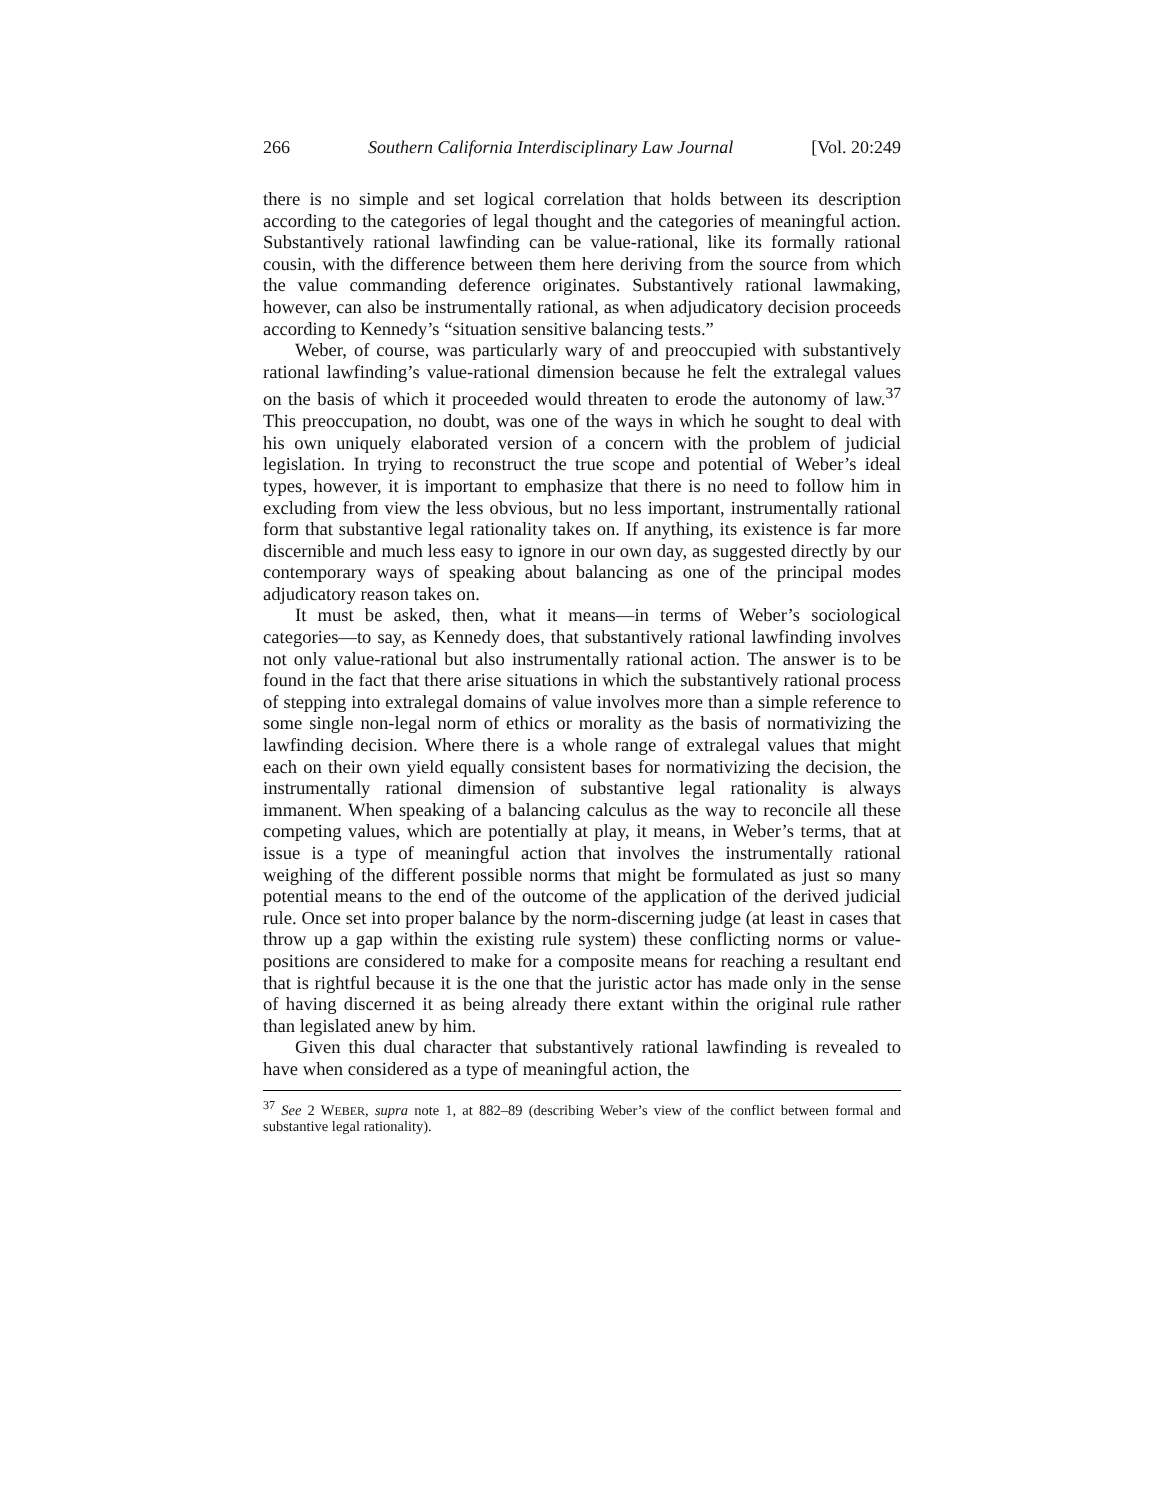266 Southern California Interdisciplinary Law Journal [Vol. 20:249
there is no simple and set logical correlation that holds between its description according to the categories of legal thought and the categories of meaningful action. Substantively rational lawfinding can be value-rational, like its formally rational cousin, with the difference between them here deriving from the source from which the value commanding deference originates. Substantively rational lawmaking, however, can also be instrumentally rational, as when adjudicatory decision proceeds according to Kennedy’s “situation sensitive balancing tests.”
Weber, of course, was particularly wary of and preoccupied with substantively rational lawfinding’s value-rational dimension because he felt the extralegal values on the basis of which it proceeded would threaten to erode the autonomy of law.<sup>37</sup> This preoccupation, no doubt, was one of the ways in which he sought to deal with his own uniquely elaborated version of a concern with the problem of judicial legislation. In trying to reconstruct the true scope and potential of Weber’s ideal types, however, it is important to emphasize that there is no need to follow him in excluding from view the less obvious, but no less important, instrumentally rational form that substantive legal rationality takes on. If anything, its existence is far more discernible and much less easy to ignore in our own day, as suggested directly by our contemporary ways of speaking about balancing as one of the principal modes adjudicatory reason takes on.
It must be asked, then, what it means—in terms of Weber’s sociological categories—to say, as Kennedy does, that substantively rational lawfinding involves not only value-rational but also instrumentally rational action. The answer is to be found in the fact that there arise situations in which the substantively rational process of stepping into extralegal domains of value involves more than a simple reference to some single non-legal norm of ethics or morality as the basis of normativizing the lawfinding decision. Where there is a whole range of extralegal values that might each on their own yield equally consistent bases for normativizing the decision, the instrumentally rational dimension of substantive legal rationality is always immanent. When speaking of a balancing calculus as the way to reconcile all these competing values, which are potentially at play, it means, in Weber’s terms, that at issue is a type of meaningful action that involves the instrumentally rational weighing of the different possible norms that might be formulated as just so many potential means to the end of the outcome of the application of the derived judicial rule. Once set into proper balance by the norm-discerning judge (at least in cases that throw up a gap within the existing rule system) these conflicting norms or value-positions are considered to make for a composite means for reaching a resultant end that is rightful because it is the one that the juristic actor has made only in the sense of having discerned it as being already there extant within the original rule rather than legislated anew by him.
Given this dual character that substantively rational lawfinding is revealed to have when considered as a type of meaningful action, the
<sup>37</sup> See 2 WEBER, supra note 1, at 882–89 (describing Weber’s view of the conflict between formal and substantive legal rationality).